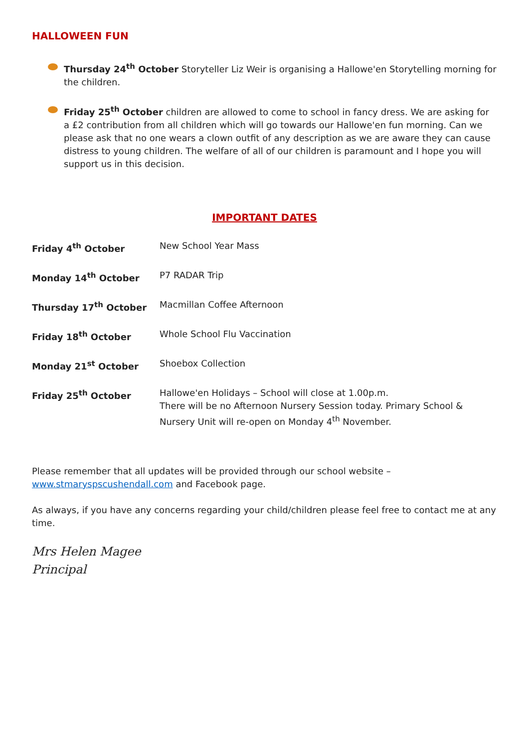HALLOWEEN FUN
Thursday 24<sup>th</sup> October Storyteller Liz Weir is organising a Hallowe'en Storytelling morning for the children.
Friday 25<sup>th</sup> October children are allowed to come to school in fancy dress. We are asking for a £2 contribution from all children which will go towards our Hallowe'en fun morning. Can we please ask that no one wears a clown outfit of any description as we are aware they can cause distress to young children. The welfare of all of our children is paramount and I hope you will support us in this decision.
IMPORTANT DATES
| Friday 4<sup>th</sup> October | New School Year Mass |
| Monday 14<sup>th</sup> October | P7 RADAR Trip |
| Thursday 17<sup>th</sup> October | Macmillan Coffee Afternoon |
| Friday 18<sup>th</sup> October | Whole School Flu Vaccination |
| Monday 21<sup>st</sup> October | Shoebox Collection |
| Friday 25<sup>th</sup> October | Hallowe'en Holidays – School will close at 1.00p.m. There will be no Afternoon Nursery Session today. Primary School & Nursery Unit will re-open on Monday 4<sup>th</sup> November. |
Please remember that all updates will be provided through our school website –
www.stmaryspscushendall.com and Facebook page.
As always, if you have any concerns regarding your child/children please feel free to contact me at any time.
Mrs Helen Magee
Principal